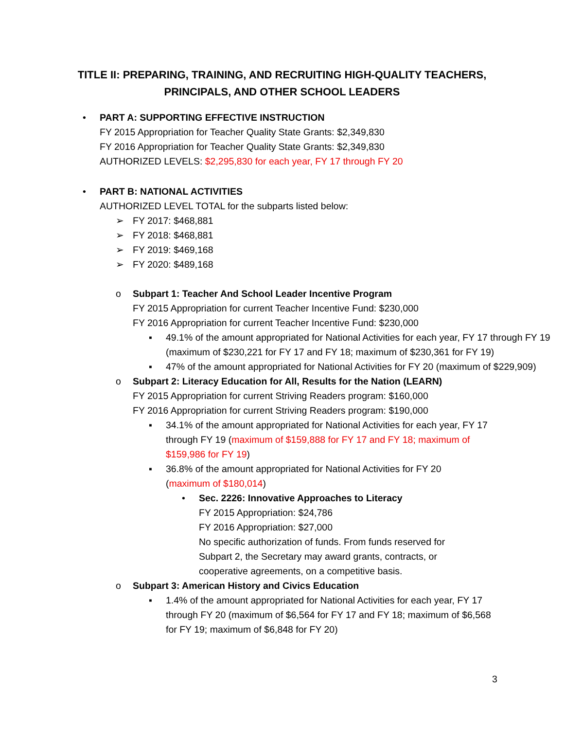TITLE II: PREPARING, TRAINING, AND RECRUITING HIGH-QUALITY TEACHERS,
PRINCIPALS, AND OTHER SCHOOL LEADERS
• PART A: SUPPORTING EFFECTIVE INSTRUCTION
FY 2015 Appropriation for Teacher Quality State Grants: $2,349,830
FY 2016 Appropriation for Teacher Quality State Grants: $2,349,830
AUTHORIZED LEVELS: $2,295,830 for each year, FY 17 through FY 20
• PART B: NATIONAL ACTIVITIES
AUTHORIZED LEVEL TOTAL for the subparts listed below:
➢ FY 2017: $468,881
➢ FY 2018: $468,881
➢ FY 2019: $469,168
➢ FY 2020: $489,168
o Subpart 1: Teacher And School Leader Incentive Program
FY 2015 Appropriation for current Teacher Incentive Fund: $230,000
FY 2016 Appropriation for current Teacher Incentive Fund: $230,000
▪ 49.1% of the amount appropriated for National Activities for each year, FY 17 through FY 19 (maximum of $230,221 for FY 17 and FY 18; maximum of $230,361 for FY 19)
▪ 47% of the amount appropriated for National Activities for FY 20 (maximum of $229,909)
o Subpart 2: Literacy Education for All, Results for the Nation (LEARN)
FY 2015 Appropriation for current Striving Readers program: $160,000
FY 2016 Appropriation for current Striving Readers program: $190,000
▪ 34.1% of the amount appropriated for National Activities for each year, FY 17 through FY 19 (maximum of $159,888 for FY 17 and FY 18; maximum of $159,986 for FY 19)
▪ 36.8% of the amount appropriated for National Activities for FY 20
(maximum of $180,014)
• Sec. 2226: Innovative Approaches to Literacy
FY 2015 Appropriation: $24,786
FY 2016 Appropriation: $27,000
No specific authorization of funds. From funds reserved for Subpart 2, the Secretary may award grants, contracts, or cooperative agreements, on a competitive basis.
o Subpart 3: American History and Civics Education
▪ 1.4% of the amount appropriated for National Activities for each year, FY 17 through FY 20 (maximum of $6,564 for FY 17 and FY 18; maximum of $6,568 for FY 19; maximum of $6,848 for FY 20)
3